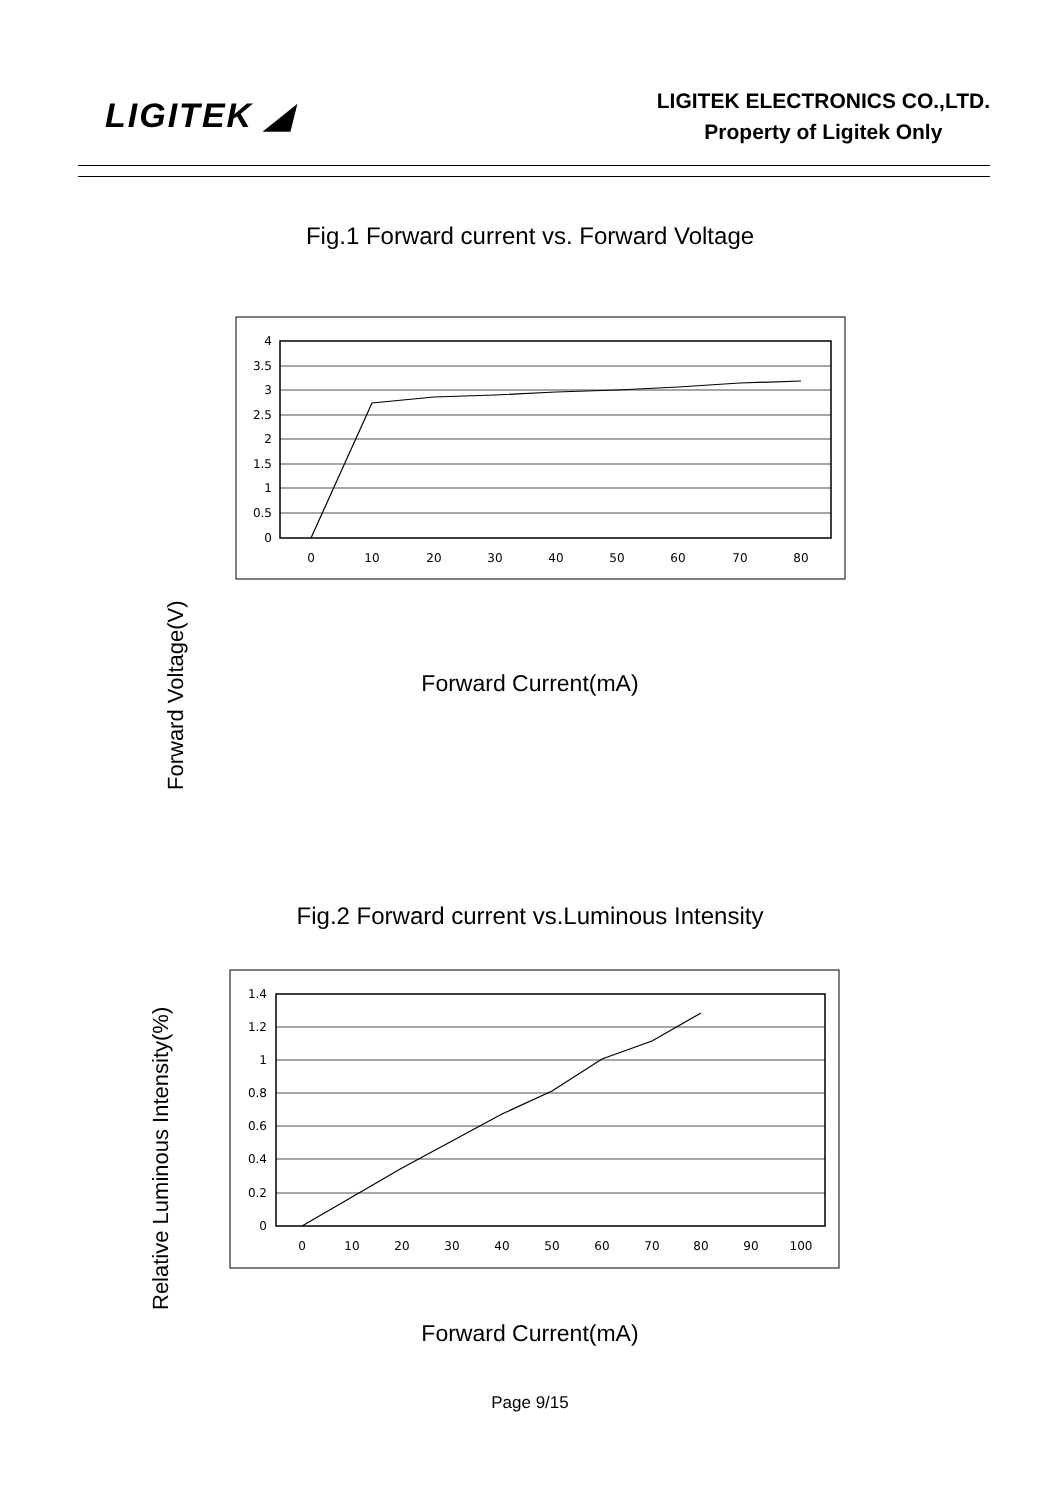LIGITEK ◢
LIGITEK ELECTRONICS CO.,LTD.
Property of Ligitek Only
Fig.1 Forward current vs. Forward Voltage
Forward Voltage(V)
4
3.5
3
2.5
2
1.5
1
0.5
0
0
10
20
30
40
50
60
70
80
Forward Current(mA)
Fig.2 Forward current vs.Luminous Intensity
Relative Luminous Intensity(%)
1.4
1.2
1
0.8
0.6
0.4
0.2
0
0
10
20
30
40
50
60
70
80
90
100
Forward Current(mA)
Page 9/15